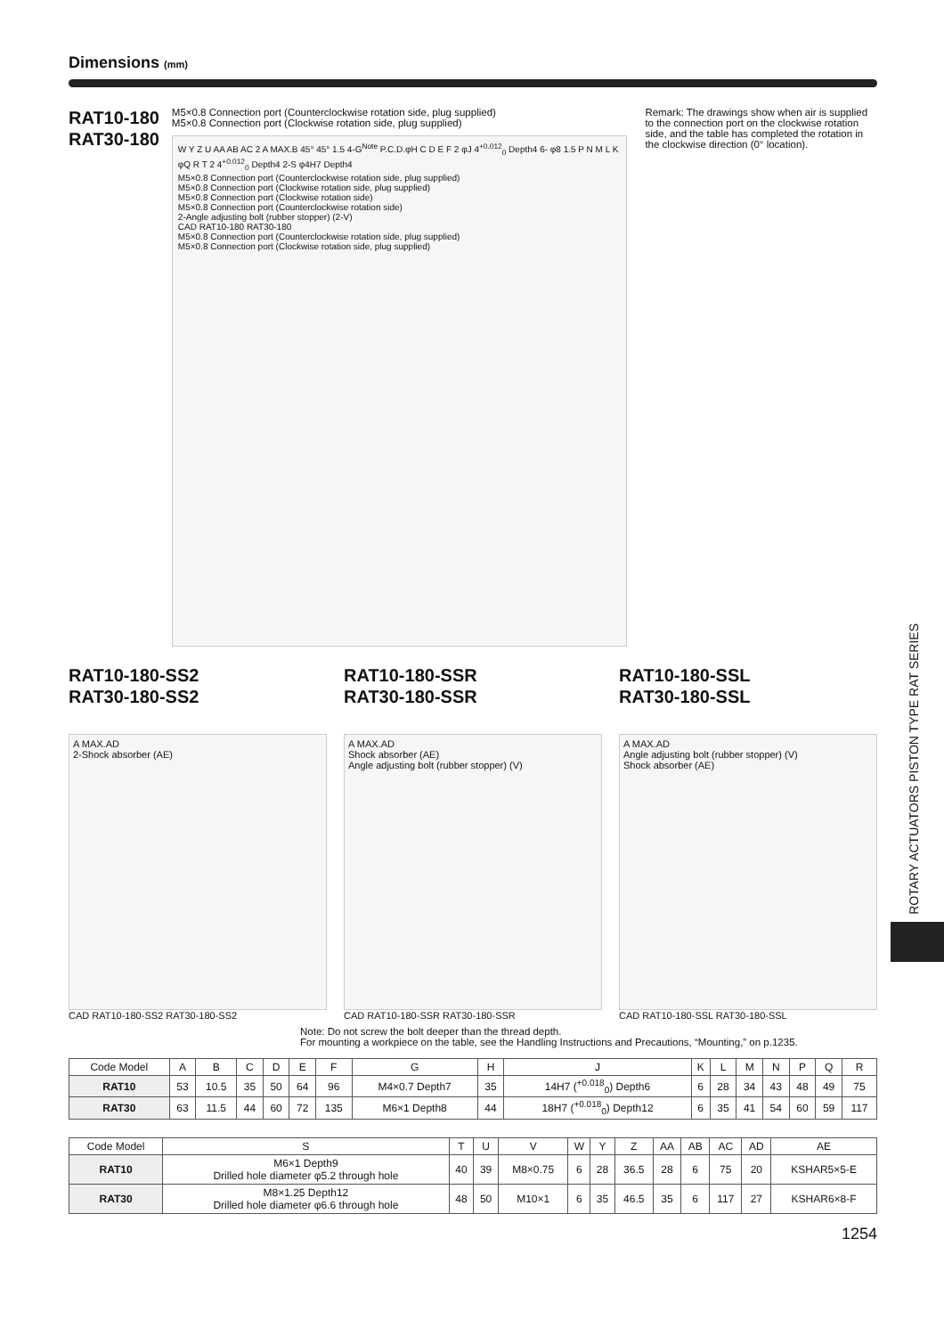Dimensions (mm)
RAT10-180
RAT30-180
M5×0.8 Connection port (Counterclockwise rotation side, plug supplied)
M5×0.8 Connection port (Clockwise rotation side, plug supplied)
W Y Z U AA AB AC 2 A MAX.B 45° 45° 1.5 4-G<sup>Note</sup> P.C.D.φH C D E F 2 φJ 4<sup>+0.012</sup><sub>0</sub> Depth4 6- φ8 1.5 P N M L K φQ R T 2 4<sup>+0.012</sup><sub>0</sub> Depth4 2-S φ4H7 Depth4
M5×0.8 Connection port (Counterclockwise rotation side, plug supplied)
M5×0.8 Connection port (Clockwise rotation side, plug supplied)
M5×0.8 Connection port (Clockwise rotation side)
M5×0.8 Connection port (Counterclockwise rotation side)
2-Angle adjusting bolt (rubber stopper) (2-V)
CAD RAT10-180 RAT30-180
M5×0.8 Connection port (Counterclockwise rotation side, plug supplied)
M5×0.8 Connection port (Clockwise rotation side, plug supplied)
Remark: The drawings show when air is supplied to the connection port on the clockwise rotation side, and the table has completed the rotation in the clockwise direction (0° location).
RAT10-180-SS2
RAT30-180-SS2
A MAX.AD
2-Shock absorber (AE)
CAD RAT10-180-SS2 RAT30-180-SS2
RAT10-180-SSR
RAT30-180-SSR
A MAX.AD
Shock absorber (AE)
Angle adjusting bolt (rubber stopper) (V)
CAD RAT10-180-SSR RAT30-180-SSR
RAT10-180-SSL
RAT30-180-SSL
A MAX.AD
Angle adjusting bolt (rubber stopper) (V)
Shock absorber (AE)
CAD RAT10-180-SSL RAT30-180-SSL
Note: Do not screw the bolt deeper than the thread depth.
For mounting a workpiece on the table, see the Handling Instructions and Precautions, “Mounting,” on p.1235.
| Code Model | A | B | C | D | E | F | G | H | J | K | L | M | N | P | Q | R |
| --- | --- | --- | --- | --- | --- | --- | --- | --- | --- | --- | --- | --- | --- | --- | --- | --- |
| RAT10 | 53 | 10.5 | 35 | 50 | 64 | 96 | M4×0.7 Depth7 | 35 | 14H7 (<sup>+0.018</sup><sub>0</sub>) Depth6 | 6 | 28 | 34 | 43 | 48 | 49 | 75 |
| RAT30 | 63 | 11.5 | 44 | 60 | 72 | 135 | M6×1 Depth8 | 44 | 18H7 (<sup>+0.018</sup><sub>0</sub>) Depth12 | 6 | 35 | 41 | 54 | 60 | 59 | 117 |
| Code Model | S | T | U | V | W | Y | Z | AA | AB | AC | AD | AE |
| --- | --- | --- | --- | --- | --- | --- | --- | --- | --- | --- | --- | --- |
| RAT10 | M6×1 Depth9 Drilled hole diameter φ5.2 through hole | 40 | 39 | M8×0.75 | 6 | 28 | 36.5 | 28 | 6 | 75 | 20 | KSHAR5×5-E |
| RAT30 | M8×1.25 Depth12 Drilled hole diameter φ6.6 through hole | 48 | 50 | M10×1 | 6 | 35 | 46.5 | 35 | 6 | 117 | 27 | KSHAR6×8-F |
1254
ROTARY ACTUATORS PISTON TYPE RAT SERIES